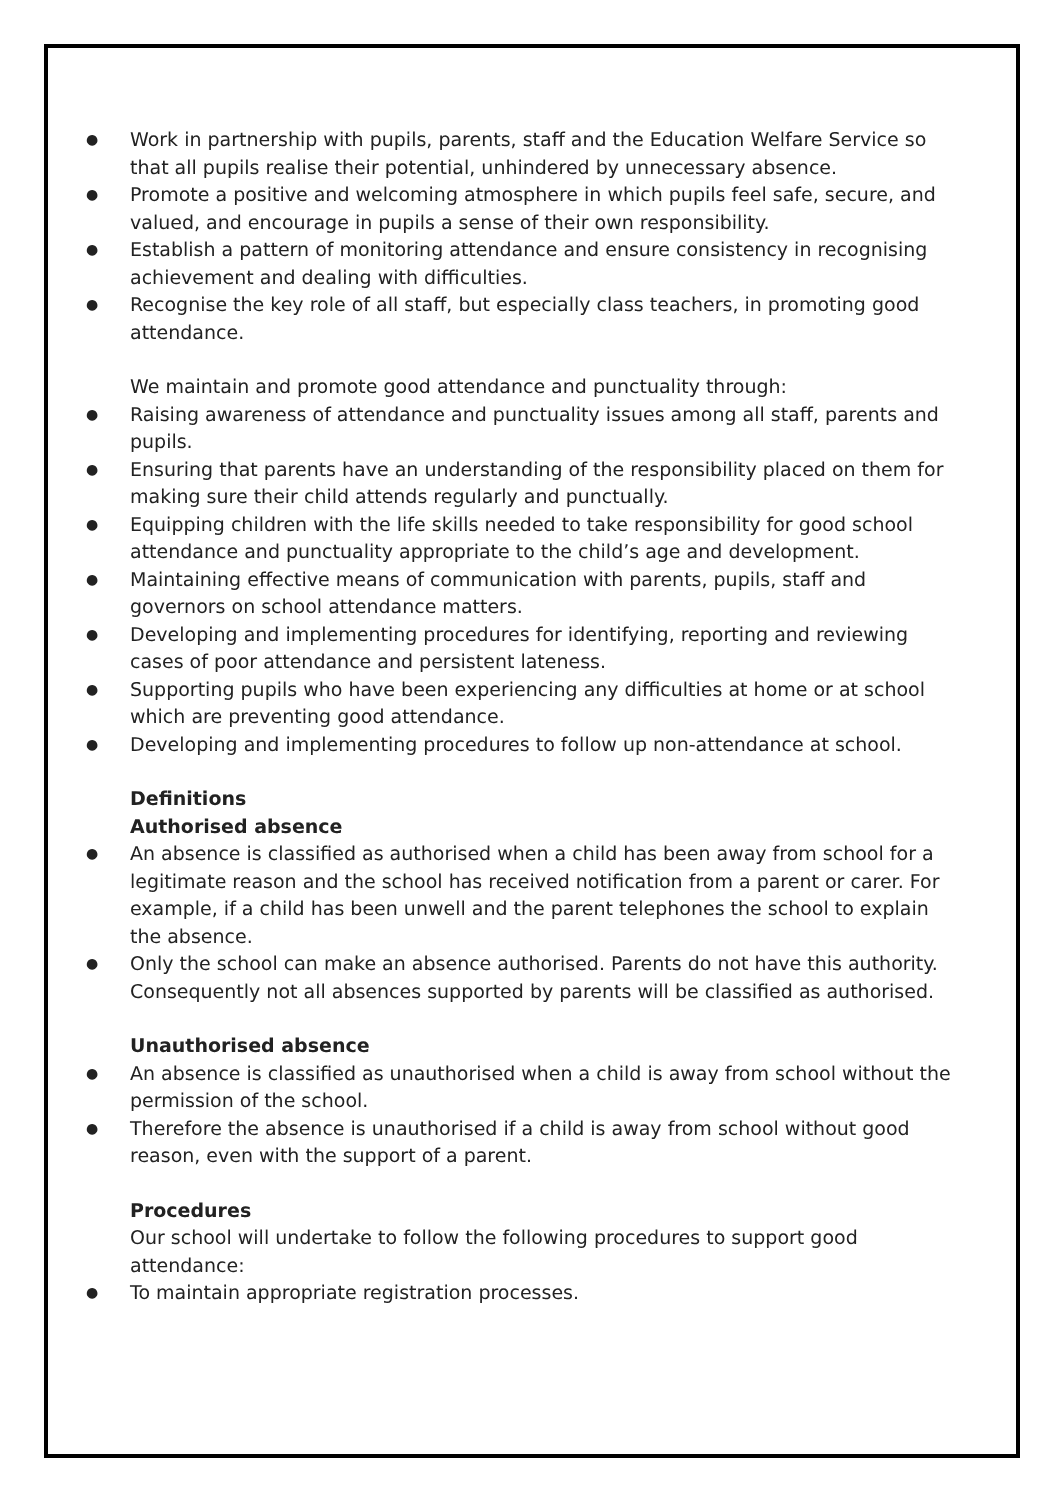● Work in partnership with pupils, parents, staff and the Education Welfare Service so that all pupils realise their potential, unhindered by unnecessary absence.
● Promote a positive and welcoming atmosphere in which pupils feel safe, secure, and valued, and encourage in pupils a sense of their own responsibility.
● Establish a pattern of monitoring attendance and ensure consistency in recognising achievement and dealing with difficulties.
● Recognise the key role of all staff, but especially class teachers, in promoting good attendance.
We maintain and promote good attendance and punctuality through:
● Raising awareness of attendance and punctuality issues among all staff, parents and pupils.
● Ensuring that parents have an understanding of the responsibility placed on them for making sure their child attends regularly and punctually.
● Equipping children with the life skills needed to take responsibility for good school attendance and punctuality appropriate to the child’s age and development.
● Maintaining effective means of communication with parents, pupils, staff and governors on school attendance matters.
● Developing and implementing procedures for identifying, reporting and reviewing cases of poor attendance and persistent lateness.
● Supporting pupils who have been experiencing any difficulties at home or at school which are preventing good attendance.
● Developing and implementing procedures to follow up non-attendance at school.
Definitions
Authorised absence
● An absence is classified as authorised when a child has been away from school for a legitimate reason and the school has received notification from a parent or carer. For example, if a child has been unwell and the parent telephones the school to explain the absence.
● Only the school can make an absence authorised. Parents do not have this authority. Consequently not all absences supported by parents will be classified as authorised.
Unauthorised absence
● An absence is classified as unauthorised when a child is away from school without the permission of the school.
● Therefore the absence is unauthorised if a child is away from school without good reason, even with the support of a parent.
Procedures
Our school will undertake to follow the following procedures to support good attendance:
● To maintain appropriate registration processes.